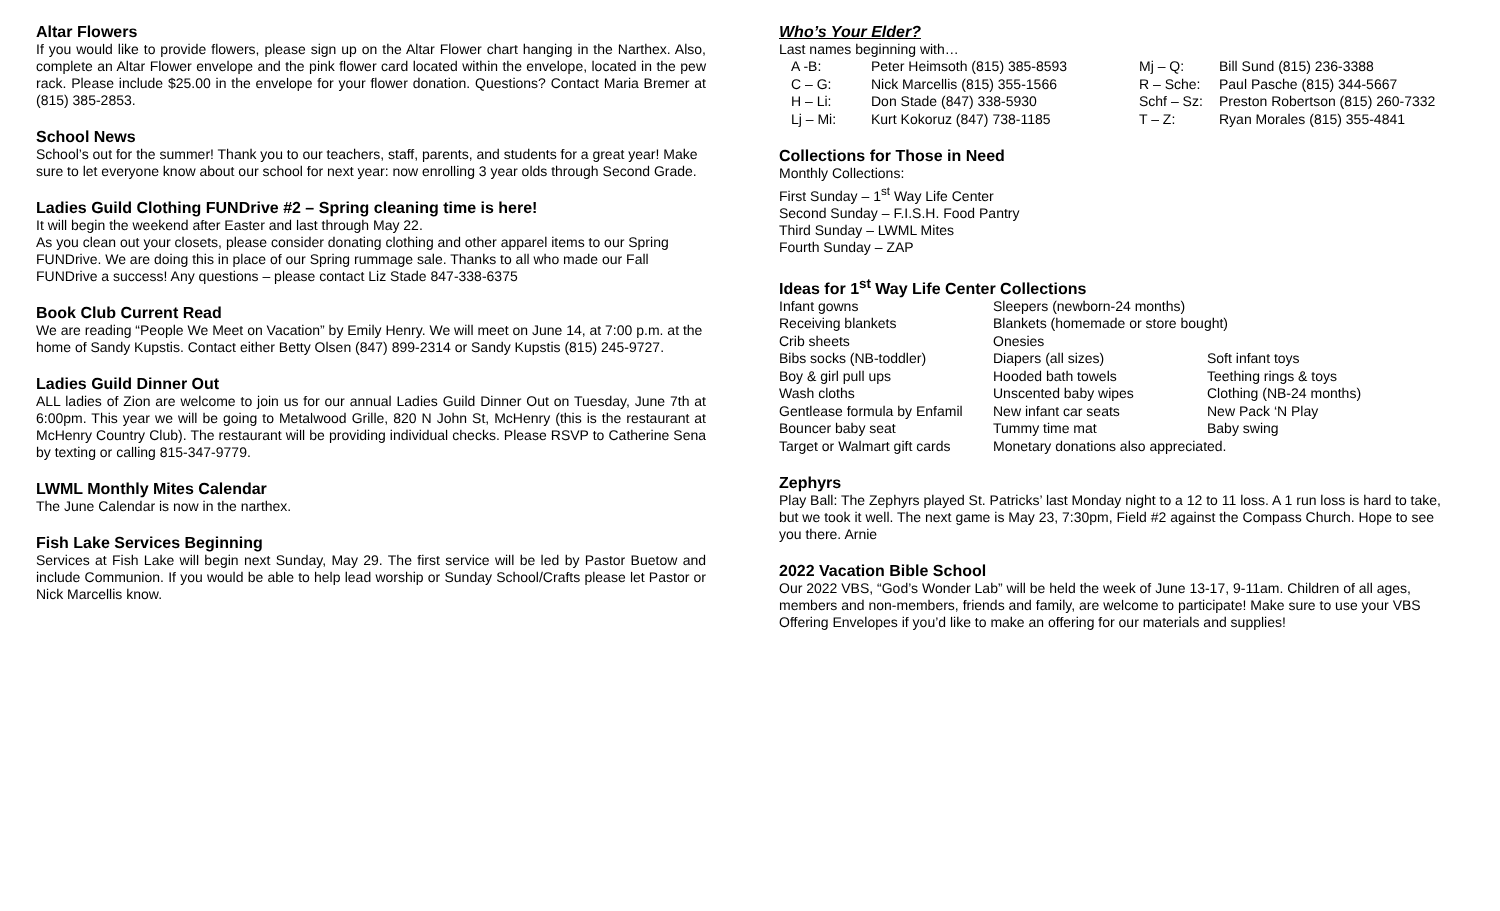Altar Flowers
If you would like to provide flowers, please sign up on the Altar Flower chart hanging in the Narthex. Also, complete an Altar Flower envelope and the pink flower card located within the envelope, located in the pew rack. Please include $25.00 in the envelope for your flower donation. Questions? Contact Maria Bremer at (815) 385-2853.
School News
School’s out for the summer! Thank you to our teachers, staff, parents, and students for a great year! Make sure to let everyone know about our school for next year: now enrolling 3 year olds through Second Grade.
Ladies Guild Clothing FUNDrive #2 – Spring cleaning time is here!
It will begin the weekend after Easter and last through May 22.
As you clean out your closets, please consider donating clothing and other apparel items to our Spring FUNDrive. We are doing this in place of our Spring rummage sale. Thanks to all who made our Fall FUNDrive a success! Any questions – please contact Liz Stade 847-338-6375
Book Club Current Read
We are reading “People We Meet on Vacation” by Emily Henry. We will meet on June 14, at 7:00 p.m. at the home of Sandy Kupstis. Contact either Betty Olsen (847) 899-2314 or Sandy Kupstis (815) 245-9727.
Ladies Guild Dinner Out
ALL ladies of Zion are welcome to join us for our annual Ladies Guild Dinner Out on Tuesday, June 7th at 6:00pm. This year we will be going to Metalwood Grille, 820 N John St, McHenry (this is the restaurant at McHenry Country Club). The restaurant will be providing individual checks. Please RSVP to Catherine Sena by texting or calling 815-347-9779.
LWML Monthly Mites Calendar
The June Calendar is now in the narthex.
Fish Lake Services Beginning
Services at Fish Lake will begin next Sunday, May 29. The first service will be led by Pastor Buetow and include Communion. If you would be able to help lead worship or Sunday School/Crafts please let Pastor or Nick Marcellis know.
Who’s Your Elder?
Last names beginning with…
| A -B: | Peter Heimsoth (815) 385-8593 | Mj – Q: | Bill Sund (815) 236-3388 |
| C – G: | Nick Marcellis (815) 355-1566 | R – Sche: | Paul Pasche (815) 344-5667 |
| H – Li: | Don Stade (847) 338-5930 | Schf – Sz: | Preston Robertson (815) 260-7332 |
| Lj – Mi: | Kurt Kokoruz (847) 738-1185 | T – Z: | Ryan Morales (815) 355-4841 |
Collections for Those in Need
Monthly Collections:
First Sunday – 1<sup>st</sup> Way Life Center
Second Sunday – F.I.S.H. Food Pantry
Third Sunday – LWML Mites
Fourth Sunday – ZAP
Ideas for 1<sup>st</sup> Way Life Center Collections
| Infant gowns | Sleepers (newborn-24 months) | |
| Receiving blankets | Blankets (homemade or store bought) | |
| Crib sheets | Onesies | |
| Bibs socks (NB-toddler) | Diapers (all sizes) | Soft infant toys |
| Boy & girl pull ups | Hooded bath towels | Teething rings & toys |
| Wash cloths | Unscented baby wipes | Clothing (NB-24 months) |
| Gentlease formula by Enfamil | New infant car seats | New Pack ‘N Play |
| Bouncer baby seat | Tummy time mat | Baby swing |
| Target or Walmart gift cards | Monetary donations also appreciated. | |
Zephyrs
Play Ball: The Zephyrs played St. Patricks’ last Monday night to a 12 to 11 loss. A 1 run loss is hard to take, but we took it well. The next game is May 23, 7:30pm, Field #2 against the Compass Church. Hope to see you there. Arnie
2022 Vacation Bible School
Our 2022 VBS, “God’s Wonder Lab” will be held the week of June 13-17, 9-11am. Children of all ages, members and non-members, friends and family, are welcome to participate! Make sure to use your VBS Offering Envelopes if you’d like to make an offering for our materials and supplies!